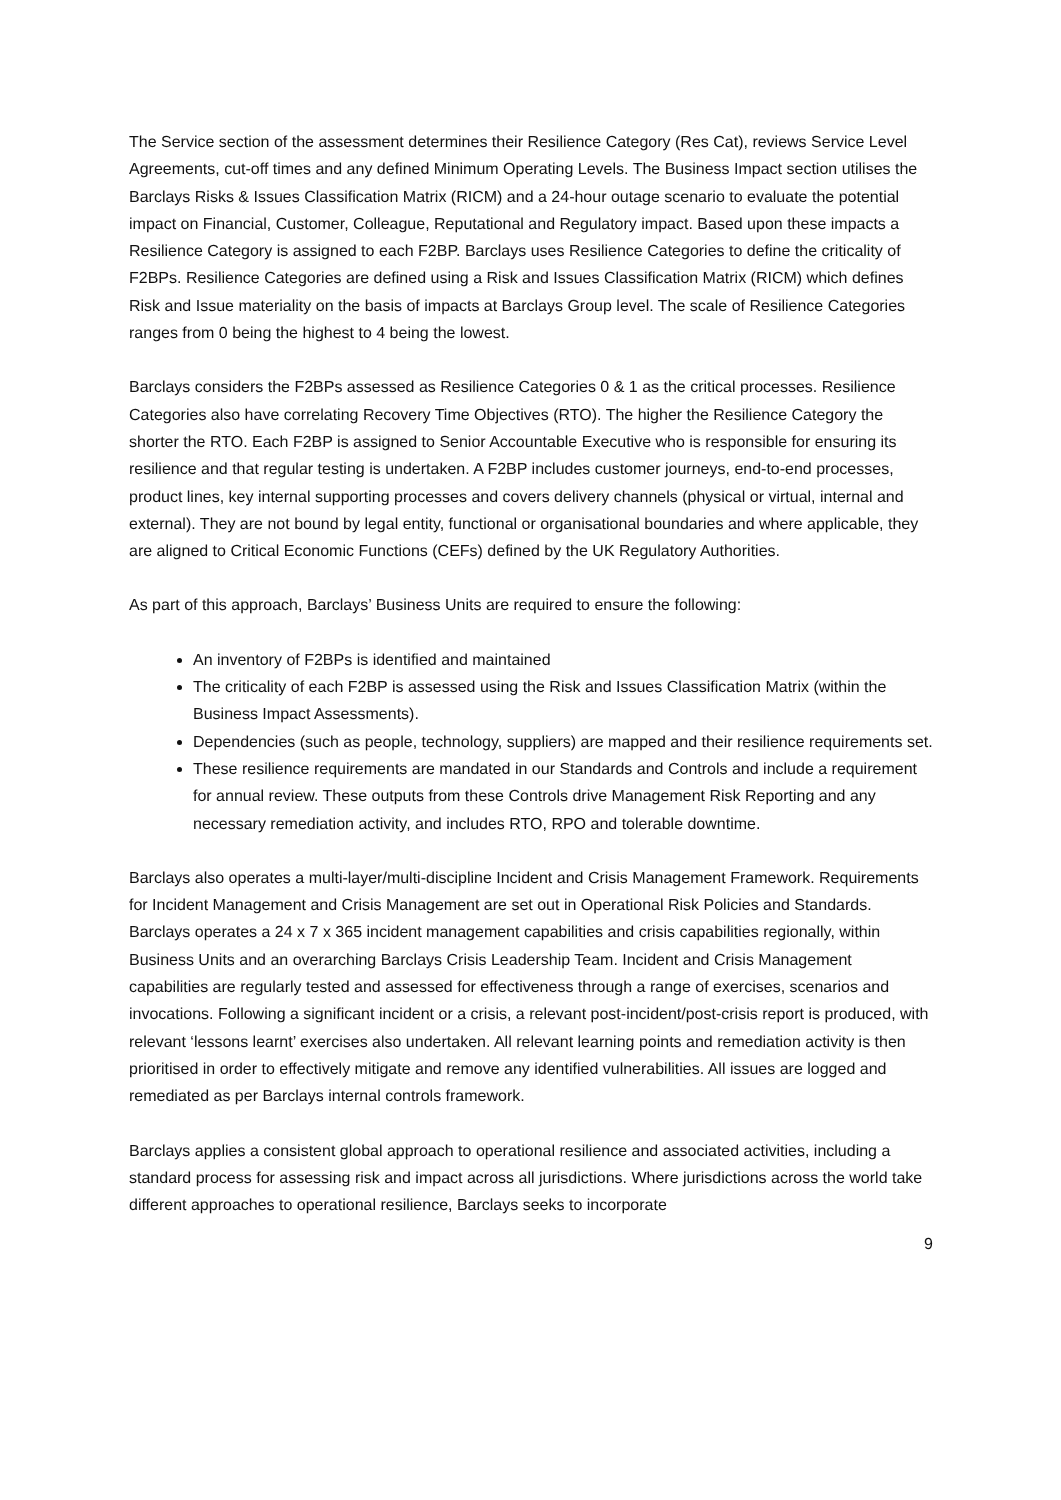The Service section of the assessment determines their Resilience Category (Res Cat), reviews Service Level Agreements, cut-off times and any defined Minimum Operating Levels. The Business Impact section utilises the Barclays Risks & Issues Classification Matrix (RICM) and a 24-hour outage scenario to evaluate the potential impact on Financial, Customer, Colleague, Reputational and Regulatory impact. Based upon these impacts a Resilience Category is assigned to each F2BP. Barclays uses Resilience Categories to define the criticality of F2BPs. Resilience Categories are defined using a Risk and Issues Classification Matrix (RICM) which defines Risk and Issue materiality on the basis of impacts at Barclays Group level. The scale of Resilience Categories ranges from 0 being the highest to 4 being the lowest.
Barclays considers the F2BPs assessed as Resilience Categories 0 & 1 as the critical processes. Resilience Categories also have correlating Recovery Time Objectives (RTO). The higher the Resilience Category the shorter the RTO. Each F2BP is assigned to Senior Accountable Executive who is responsible for ensuring its resilience and that regular testing is undertaken. A F2BP includes customer journeys, end-to-end processes, product lines, key internal supporting processes and covers delivery channels (physical or virtual, internal and external). They are not bound by legal entity, functional or organisational boundaries and where applicable, they are aligned to Critical Economic Functions (CEFs) defined by the UK Regulatory Authorities.
As part of this approach, Barclays’ Business Units are required to ensure the following:
An inventory of F2BPs is identified and maintained
The criticality of each F2BP is assessed using the Risk and Issues Classification Matrix (within the Business Impact Assessments).
Dependencies (such as people, technology, suppliers) are mapped and their resilience requirements set.
These resilience requirements are mandated in our Standards and Controls and include a requirement for annual review. These outputs from these Controls drive Management Risk Reporting and any necessary remediation activity, and includes RTO, RPO and tolerable downtime.
Barclays also operates a multi-layer/multi-discipline Incident and Crisis Management Framework. Requirements for Incident Management and Crisis Management are set out in Operational Risk Policies and Standards. Barclays operates a 24 x 7 x 365 incident management capabilities and crisis capabilities regionally, within Business Units and an overarching Barclays Crisis Leadership Team. Incident and Crisis Management capabilities are regularly tested and assessed for effectiveness through a range of exercises, scenarios and invocations. Following a significant incident or a crisis, a relevant post-incident/post-crisis report is produced, with relevant ‘lessons learnt’ exercises also undertaken. All relevant learning points and remediation activity is then prioritised in order to effectively mitigate and remove any identified vulnerabilities. All issues are logged and remediated as per Barclays internal controls framework.
Barclays applies a consistent global approach to operational resilience and associated activities, including a standard process for assessing risk and impact across all jurisdictions. Where jurisdictions across the world take different approaches to operational resilience, Barclays seeks to incorporate
9